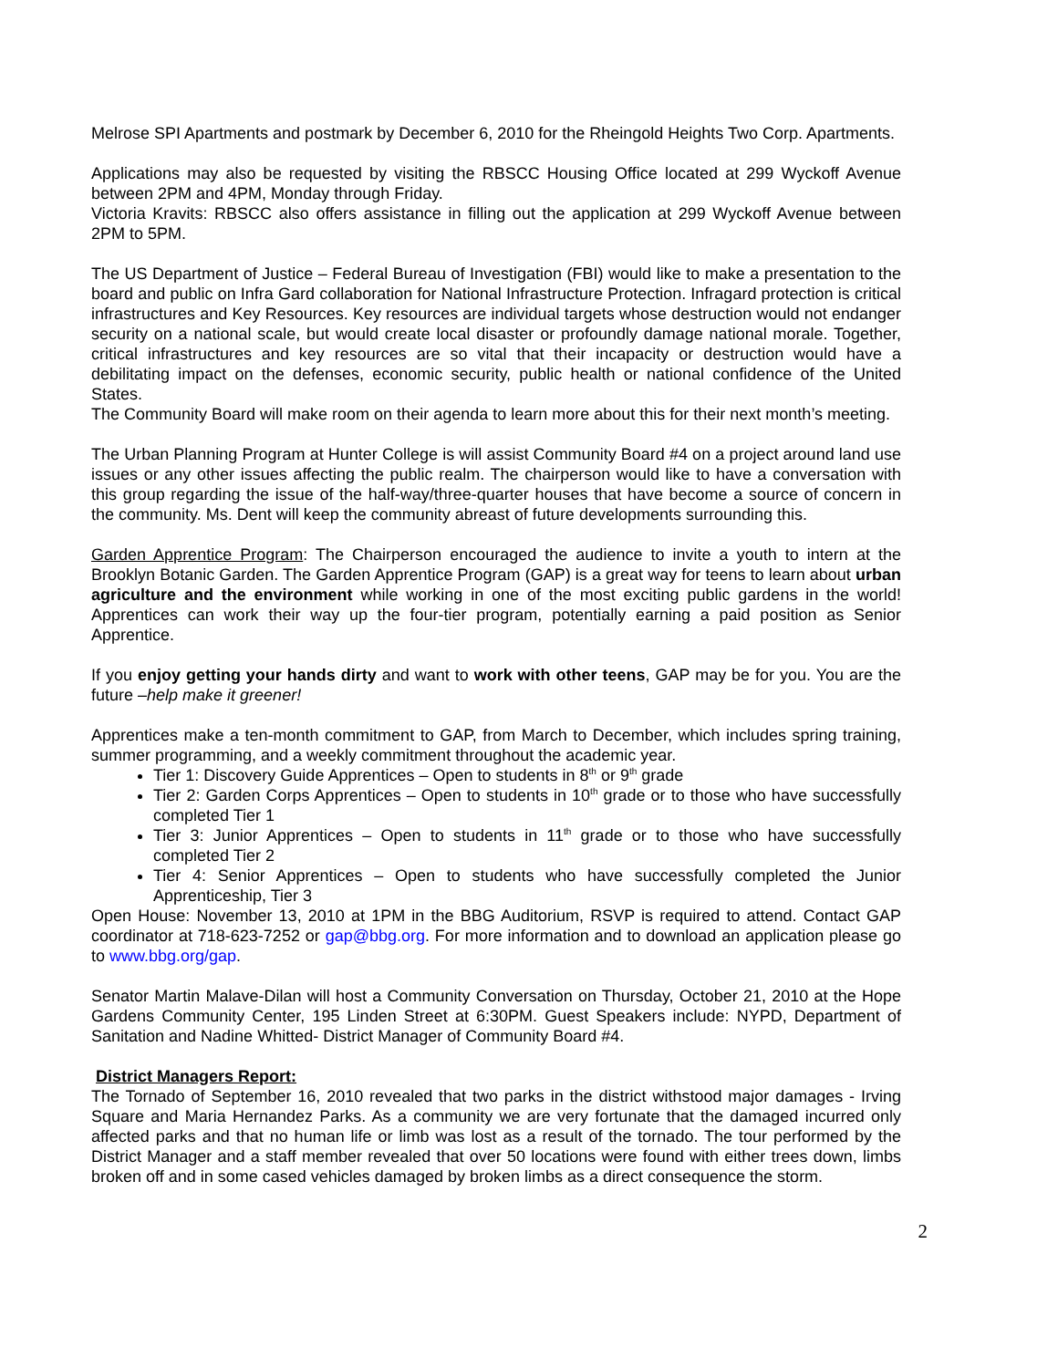Melrose SPI Apartments and postmark by December 6, 2010 for the Rheingold Heights Two Corp. Apartments.
Applications may also be requested by visiting the RBSCC Housing Office located at 299 Wyckoff Avenue between 2PM and 4PM, Monday through Friday.
Victoria Kravits: RBSCC also offers assistance in filling out the application at 299 Wyckoff Avenue between 2PM to 5PM.
The US Department of Justice – Federal Bureau of Investigation (FBI) would like to make a presentation to the board and public on Infra Gard collaboration for National Infrastructure Protection. Infragard protection is critical infrastructures and Key Resources. Key resources are individual targets whose destruction would not endanger security on a national scale, but would create local disaster or profoundly damage national morale. Together, critical infrastructures and key resources are so vital that their incapacity or destruction would have a debilitating impact on the defenses, economic security, public health or national confidence of the United States.
The Community Board will make room on their agenda to learn more about this for their next month’s meeting.
The Urban Planning Program at Hunter College is will assist Community Board #4 on a project around land use issues or any other issues affecting the public realm. The chairperson would like to have a conversation with this group regarding the issue of the half-way/three-quarter houses that have become a source of concern in the community. Ms. Dent will keep the community abreast of future developments surrounding this.
Garden Apprentice Program: The Chairperson encouraged the audience to invite a youth to intern at the Brooklyn Botanic Garden. The Garden Apprentice Program (GAP) is a great way for teens to learn about urban agriculture and the environment while working in one of the most exciting public gardens in the world! Apprentices can work their way up the four-tier program, potentially earning a paid position as Senior Apprentice.
If you enjoy getting your hands dirty and want to work with other teens, GAP may be for you. You are the future –help make it greener!
Apprentices make a ten-month commitment to GAP, from March to December, which includes spring training, summer programming, and a weekly commitment throughout the academic year.
Tier 1: Discovery Guide Apprentices – Open to students in 8<sup>th</sup> or 9<sup>th</sup> grade
Tier 2: Garden Corps Apprentices – Open to students in 10<sup>th</sup> grade or to those who have successfully completed Tier 1
Tier 3: Junior Apprentices – Open to students in 11<sup>th</sup> grade or to those who have successfully completed Tier 2
Tier 4: Senior Apprentices – Open to students who have successfully completed the Junior Apprenticeship, Tier 3
Open House: November 13, 2010 at 1PM in the BBG Auditorium, RSVP is required to attend. Contact GAP coordinator at 718-623-7252 or gap@bbg.org. For more information and to download an application please go to www.bbg.org/gap.
Senator Martin Malave-Dilan will host a Community Conversation on Thursday, October 21, 2010 at the Hope Gardens Community Center, 195 Linden Street at 6:30PM. Guest Speakers include: NYPD, Department of Sanitation and Nadine Whitted- District Manager of Community Board #4.
District Managers Report:
The Tornado of September 16, 2010 revealed that two parks in the district withstood major damages - Irving Square and Maria Hernandez Parks. As a community we are very fortunate that the damaged incurred only affected parks and that no human life or limb was lost as a result of the tornado. The tour performed by the District Manager and a staff member revealed that over 50 locations were found with either trees down, limbs broken off and in some cased vehicles damaged by broken limbs as a direct consequence the storm.
2